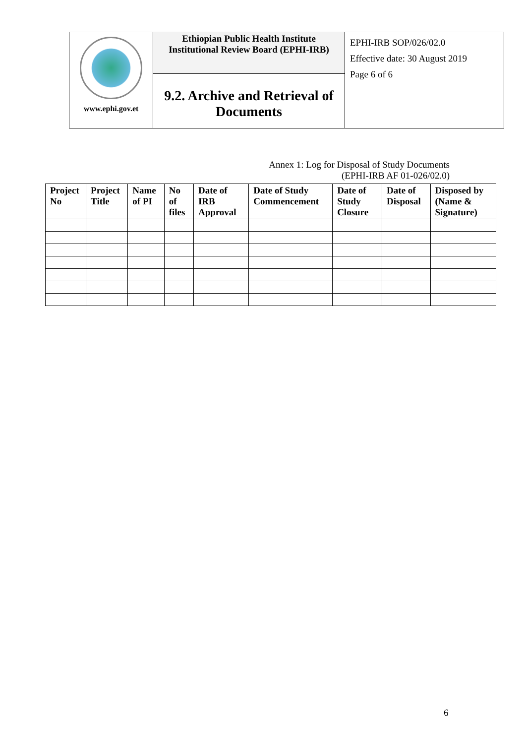| www.ephi.gov.et | Ethiopian Public Health Institute Institutional Review Board (EPHI-IRB) | EPHI-IRB SOP/026/02.0 Effective date: 30 August 2019 Page 6 of 6 |
| | 9.2. Archive and Retrieval of Documents | |
Annex 1: Log for Disposal of Study Documents
(EPHI-IRB AF 01-026/02.0)
| Project No | Project Title | Name of PI | No of files | Date of IRB Approval | Date of Study Commencement | Date of Study Closure | Date of Disposal | Disposed by (Name & Signature) |
| --- | --- | --- | --- | --- | --- | --- | --- | --- |
6